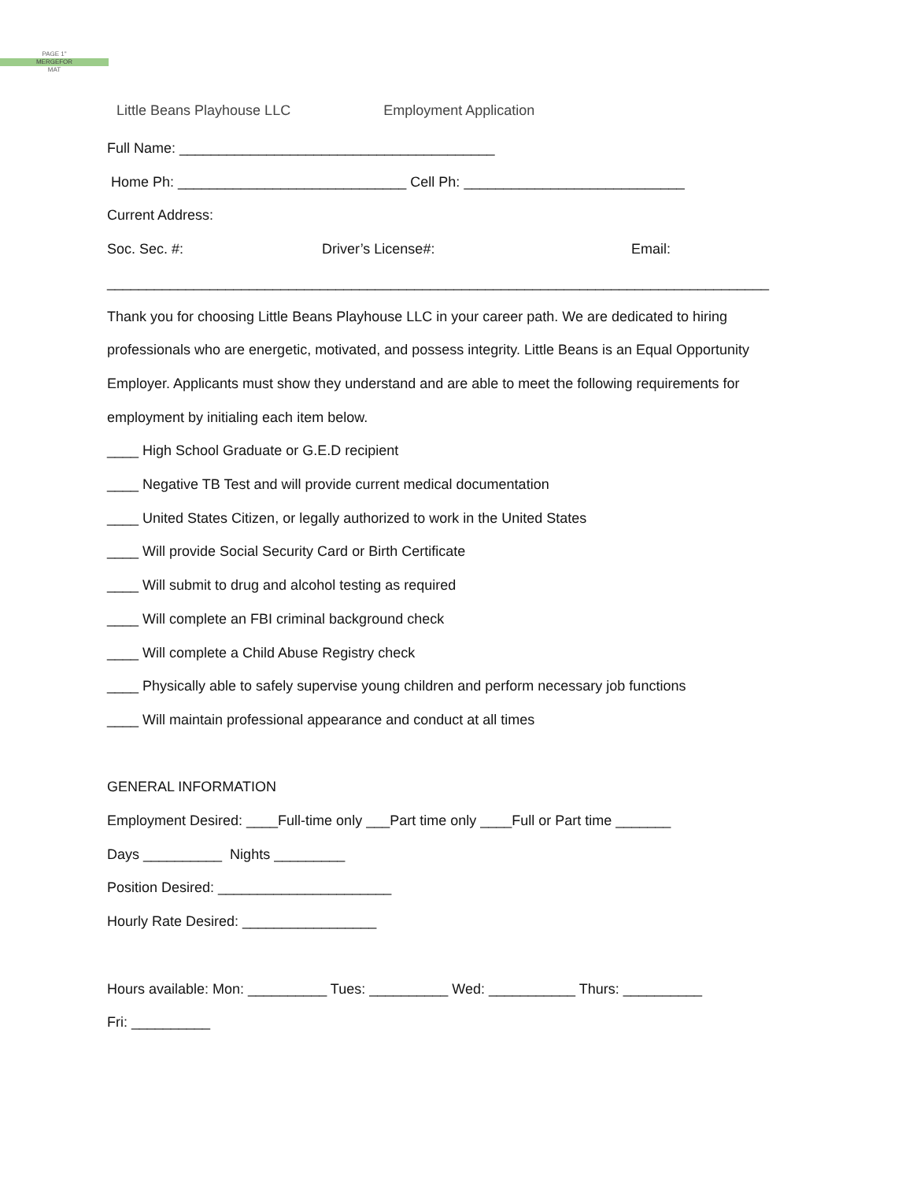PAGE 1"
MERGEFOR
MAT
Little Beans Playhouse LLC Employment Application
Full Name: ________________________________________
Home Ph: _____________________________ Cell Ph: ____________________________
Current Address:
Soc. Sec. #: Driver’s License#: Email:
____________________________________________________________________________________
Thank you for choosing Little Beans Playhouse LLC in your career path. We are dedicated to hiring professionals who are energetic, motivated, and possess integrity. Little Beans is an Equal Opportunity Employer. Applicants must show they understand and are able to meet the following requirements for employment by initialing each item below.
____ High School Graduate or G.E.D recipient
____ Negative TB Test and will provide current medical documentation
____ United States Citizen, or legally authorized to work in the United States
____ Will provide Social Security Card or Birth Certificate
____ Will submit to drug and alcohol testing as required
____ Will complete an FBI criminal background check
____ Will complete a Child Abuse Registry check
____ Physically able to safely supervise young children and perform necessary job functions
____ Will maintain professional appearance and conduct at all times
GENERAL INFORMATION
Employment Desired: ____Full-time only ___Part time only ____Full or Part time _______
Days __________ Nights _________
Position Desired: ______________________
Hourly Rate Desired: _________________
Hours available: Mon: __________ Tues: __________ Wed: ___________ Thurs: __________
Fri: __________